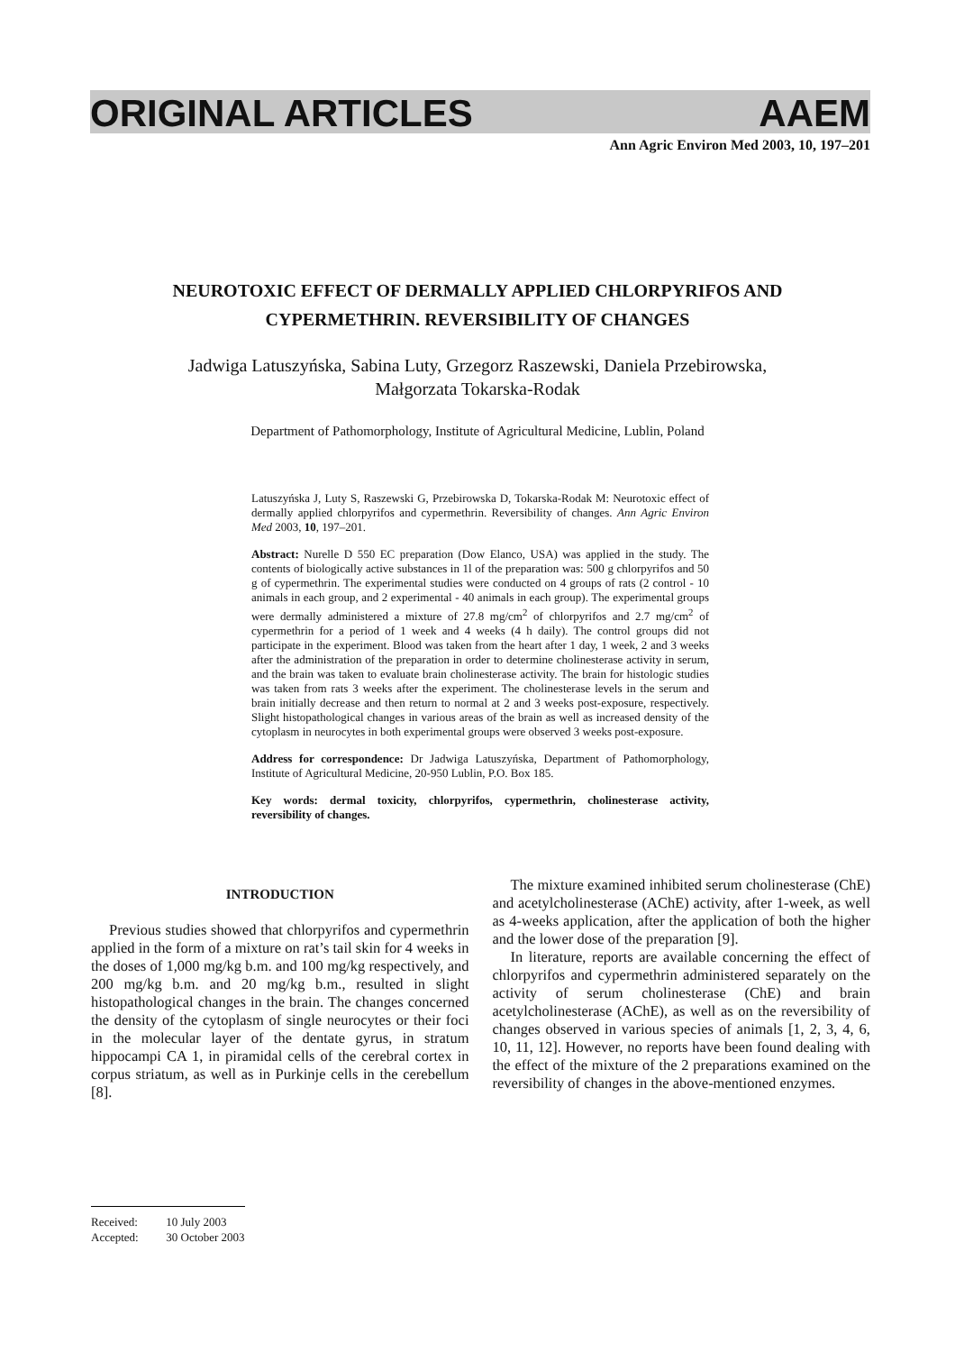ORIGINAL ARTICLES AAEM
Ann Agric Environ Med 2003, 10, 197–201
NEUROTOXIC EFFECT OF DERMALLY APPLIED CHLORPYRIFOS AND CYPERMETHRIN. REVERSIBILITY OF CHANGES
Jadwiga Latuszyńska, Sabina Luty, Grzegorz Raszewski, Daniela Przebirowska,
Małgorzata Tokarska-Rodak
Department of Pathomorphology, Institute of Agricultural Medicine, Lublin, Poland
Latuszyńska J, Luty S, Raszewski G, Przebirowska D, Tokarska-Rodak M: Neurotoxic effect of dermally applied chlorpyrifos and cypermethrin. Reversibility of changes. Ann Agric Environ Med 2003, 10, 197–201.
Abstract: Nurelle D 550 EC preparation (Dow Elanco, USA) was applied in the study. The contents of biologically active substances in 1l of the preparation was: 500 g chlorpyrifos and 50 g of cypermethrin. The experimental studies were conducted on 4 groups of rats (2 control - 10 animals in each group, and 2 experimental - 40 animals in each group). The experimental groups were dermally administered a mixture of 27.8 mg/cm<sup>2</sup> of chlorpyrifos and 2.7 mg/cm<sup>2</sup> of cypermethrin for a period of 1 week and 4 weeks (4 h daily). The control groups did not participate in the experiment. Blood was taken from the heart after 1 day, 1 week, 2 and 3 weeks after the administration of the preparation in order to determine cholinesterase activity in serum, and the brain was taken to evaluate brain cholinesterase activity. The brain for histologic studies was taken from rats 3 weeks after the experiment. The cholinesterase levels in the serum and brain initially decrease and then return to normal at 2 and 3 weeks post-exposure, respectively. Slight histopathological changes in various areas of the brain as well as increased density of the cytoplasm in neurocytes in both experimental groups were observed 3 weeks post-exposure.
Address for correspondence: Dr Jadwiga Latuszyńska, Department of Pathomorphology, Institute of Agricultural Medicine, 20-950 Lublin, P.O. Box 185.
Key words: dermal toxicity, chlorpyrifos, cypermethrin, cholinesterase activity, reversibility of changes.
INTRODUCTION
Previous studies showed that chlorpyrifos and cypermethrin applied in the form of a mixture on rat’s tail skin for 4 weeks in the doses of 1,000 mg/kg b.m. and 100 mg/kg respectively, and 200 mg/kg b.m. and 20 mg/kg b.m., resulted in slight histopathological changes in the brain. The changes concerned the density of the cytoplasm of single neurocytes or their foci in the molecular layer of the dentate gyrus, in stratum hippocampi CA 1, in piramidal cells of the cerebral cortex in corpus striatum, as well as in Purkinje cells in the cerebellum [8].
The mixture examined inhibited serum cholinesterase (ChE) and acetylcholinesterase (AChE) activity, after 1-week, as well as 4-weeks application, after the application of both the higher and the lower dose of the preparation [9].
In literature, reports are available concerning the effect of chlorpyrifos and cypermethrin administered separately on the activity of serum cholinesterase (ChE) and brain acetylcholinesterase (AChE), as well as on the reversibility of changes observed in various species of animals [1, 2, 3, 4, 6, 10, 11, 12]. However, no reports have been found dealing with the effect of the mixture of the 2 preparations examined on the reversibility of changes in the above-mentioned enzymes.
Received: 10 July 2003
Accepted: 30 October 2003